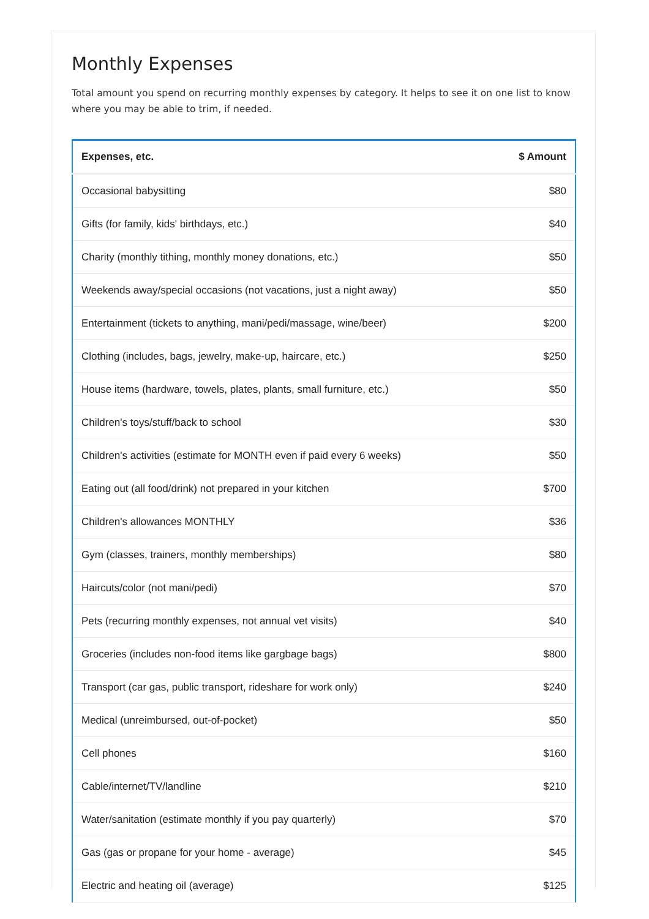Monthly Expenses
Total amount you spend on recurring monthly expenses by category. It helps to see it on one list to know where you may be able to trim, if needed.
| Expenses, etc. | $ Amount |
| --- | --- |
| Occasional babysitting | $80 |
| Gifts (for family, kids' birthdays, etc.) | $40 |
| Charity (monthly tithing, monthly money donations, etc.) | $50 |
| Weekends away/special occasions (not vacations, just a night away) | $50 |
| Entertainment (tickets to anything, mani/pedi/massage, wine/beer) | $200 |
| Clothing (includes, bags, jewelry, make-up, haircare, etc.) | $250 |
| House items (hardware, towels, plates, plants, small furniture, etc.) | $50 |
| Children's toys/stuff/back to school | $30 |
| Children's activities (estimate for MONTH even if paid every 6 weeks) | $50 |
| Eating out (all food/drink) not prepared in your kitchen | $700 |
| Children's allowances MONTHLY | $36 |
| Gym (classes, trainers, monthly memberships) | $80 |
| Haircuts/color (not mani/pedi) | $70 |
| Pets (recurring monthly expenses, not annual vet visits) | $40 |
| Groceries (includes non-food items like gargbage bags) | $800 |
| Transport (car gas, public transport, rideshare for work only) | $240 |
| Medical (unreimbursed, out-of-pocket) | $50 |
| Cell phones | $160 |
| Cable/internet/TV/landline | $210 |
| Water/sanitation (estimate monthly if you pay quarterly) | $70 |
| Gas (gas or propane for your home - average) | $45 |
| Electric and heating oil (average) | $125 |